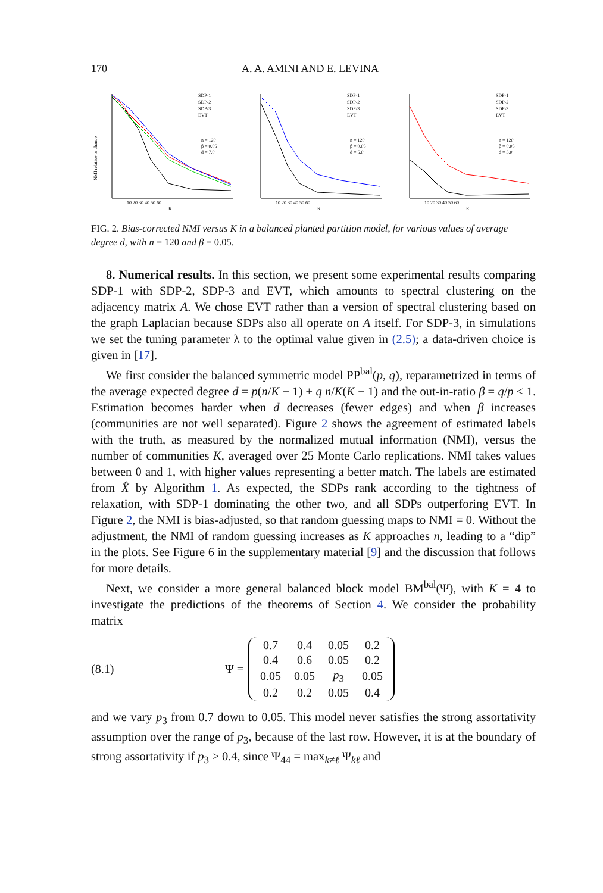170 A. A. AMINI AND E. LEVINA
NMI relative to chance
SDP-1
SDP-2
SDP-3
EVT
n = 120
β = 0.05
d = 7.0
10 20 30 40 50 60
K
SDP-1
SDP-2
SDP-3
EVT
n = 120
β = 0.05
d = 5.0
10 20 30 40 50 60
K
SDP-1
SDP-2
SDP-3
EVT
n = 120
β = 0.05
d = 3.0
10 20 30 40 50 60
K
FIG. 2. Bias-corrected NMI versus K in a balanced planted partition model, for various values of average degree d, with n = 120 and β = 0.05.
8. Numerical results. In this section, we present some experimental results comparing SDP-1 with SDP-2, SDP-3 and EVT, which amounts to spectral clustering on the adjacency matrix A. We chose EVT rather than a version of spectral clustering based on the graph Laplacian because SDPs also all operate on A itself. For SDP-3, in simulations we set the tuning parameter λ to the optimal value given in (2.5); a data-driven choice is given in [17].
We first consider the balanced symmetric model PP<sup>bal</sup>(p, q), reparametrized in terms of the average expected degree d = p(n/K − 1) + q n/K(K − 1) and the out-in-ratio β = q/p < 1. Estimation becomes harder when d decreases (fewer edges) and when β increases (communities are not well separated). Figure 2 shows the agreement of estimated labels with the truth, as measured by the normalized mutual information (NMI), versus the number of communities K, averaged over 25 Monte Carlo replications. NMI takes values between 0 and 1, with higher values representing a better match. The labels are estimated from X̂ by Algorithm 1. As expected, the SDPs rank according to the tightness of relaxation, with SDP-1 dominating the other two, and all SDPs outperforing EVT. In Figure 2, the NMI is bias-adjusted, so that random guessing maps to NMI = 0. Without the adjustment, the NMI of random guessing increases as K approaches n, leading to a “dip” in the plots. See Figure 6 in the supplementary material [9] and the discussion that follows for more details.
Next, we consider a more general balanced block model BM<sup>bal</sup>(Ψ), with K = 4 to investigate the predictions of the theorems of Section 4. We consider the probability matrix
(8.1) Ψ =
| 0.7 | 0.4 | 0.05 | 0.2 |
| 0.4 | 0.6 | 0.05 | 0.2 |
| 0.05 | 0.05 | p<sub>3</sub> | 0.05 |
| 0.2 | 0.2 | 0.05 | 0.4 |
and we vary p<sub>3</sub> from 0.7 down to 0.05. This model never satisfies the strong assortativity assumption over the range of p<sub>3</sub>, because of the last row. However, it is at the boundary of strong assortativity if p<sub>3</sub> > 0.4, since Ψ<sub>44</sub> = max<sub>k≠ℓ</sub> Ψ<sub>kℓ</sub> and